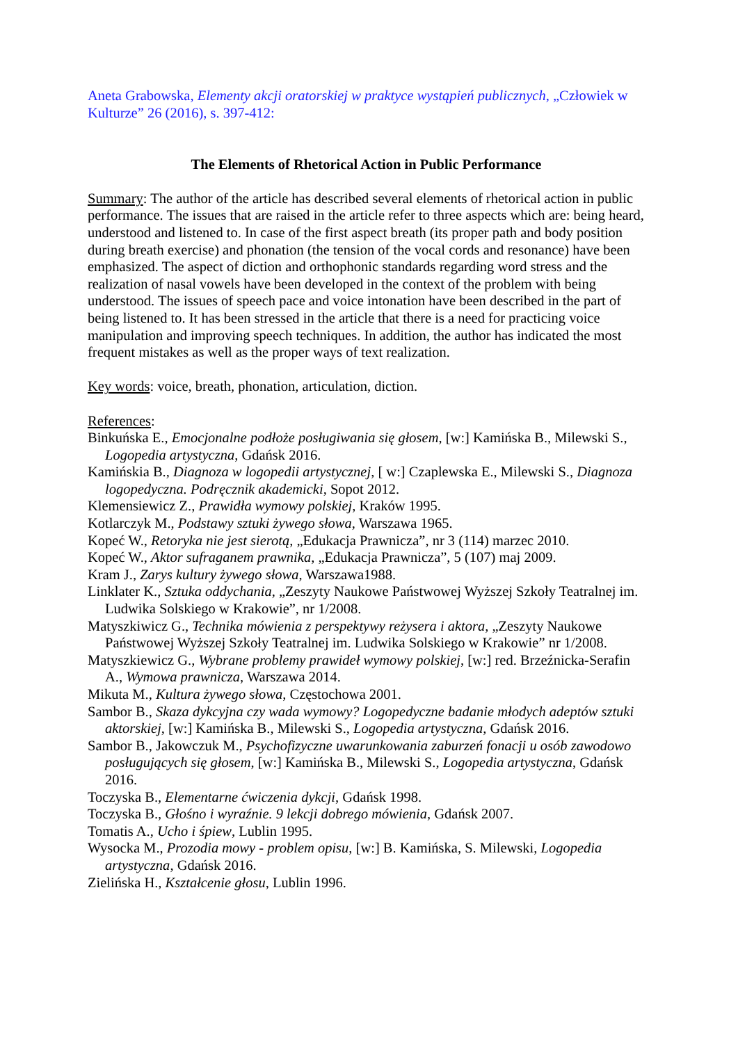Aneta Grabowska, Elementy akcji oratorskiej w praktyce wystąpień publicznych, „Człowiek w Kulturze” 26 (2016), s. 397-412:
The Elements of Rhetorical Action in Public Performance
Summary: The author of the article has described several elements of rhetorical action in public performance. The issues that are raised in the article refer to three aspects which are: being heard, understood and listened to. In case of the first aspect breath (its proper path and body position during breath exercise) and phonation (the tension of the vocal cords and resonance) have been emphasized. The aspect of diction and orthophonic standards regarding word stress and the realization of nasal vowels have been developed in the context of the problem with being understood. The issues of speech pace and voice intonation have been described in the part of being listened to. It has been stressed in the article that there is a need for practicing voice manipulation and improving speech techniques. In addition, the author has indicated the most frequent mistakes as well as the proper ways of text realization.
Key words: voice, breath, phonation, articulation, diction.
References:
Binkuńska E., Emocjonalne podłoże posługiwania się głosem, [w:] Kamińska B., Milewski S., Logopedia artystyczna, Gdańsk 2016.
Kamińskia B., Diagnoza w logopedii artystycznej, [ w:] Czaplewska E., Milewski S., Diagnoza logopedyczna. Podręcznik akademicki, Sopot 2012.
Klemensiewicz Z., Prawidła wymowy polskiej, Kraków 1995.
Kotlarczyk M., Podstawy sztuki żywego słowa, Warszawa 1965.
Kopeć W., Retoryka nie jest sierotą, „Edukacja Prawnicza”, nr 3 (114) marzec 2010.
Kopeć W., Aktor sufraganem prawnika, „Edukacja Prawnicza”, 5 (107) maj 2009.
Kram J., Zarys kultury żywego słowa, Warszawa1988.
Linklater K., Sztuka oddychania, „Zeszyty Naukowe Państwowej Wyższej Szkoły Teatralnej im. Ludwika Solskiego w Krakowie”, nr 1/2008.
Matyszkiwicz G., Technika mówienia z perspektywy reżysera i aktora, „Zeszyty Naukowe Państwowej Wyższej Szkoły Teatralnej im. Ludwika Solskiego w Krakowie” nr 1/2008.
Matyszkiewicz G., Wybrane problemy prawideł wymowy polskiej, [w:] red. Brzeźnicka-Serafin A., Wymowa prawnicza, Warszawa 2014.
Mikuta M., Kultura żywego słowa, Częstochowa 2001.
Sambor B., Skaza dykcyjna czy wada wymowy? Logopedyczne badanie młodych adeptów sztuki aktorskiej, [w:] Kamińska B., Milewski S., Logopedia artystyczna, Gdańsk 2016.
Sambor B., Jakowczuk M., Psychofizyczne uwarunkowania zaburzeń fonacji u osób zawodowo posługujących się głosem, [w:] Kamińska B., Milewski S., Logopedia artystyczna, Gdańsk 2016.
Toczyska B., Elementarne ćwiczenia dykcji, Gdańsk 1998.
Toczyska B., Głośno i wyraźnie. 9 lekcji dobrego mówienia, Gdańsk 2007.
Tomatis A., Ucho i śpiew, Lublin 1995.
Wysocka M., Prozodia mowy - problem opisu, [w:] B. Kamińska, S. Milewski, Logopedia artystyczna, Gdańsk 2016.
Zielińska H., Kształcenie głosu, Lublin 1996.